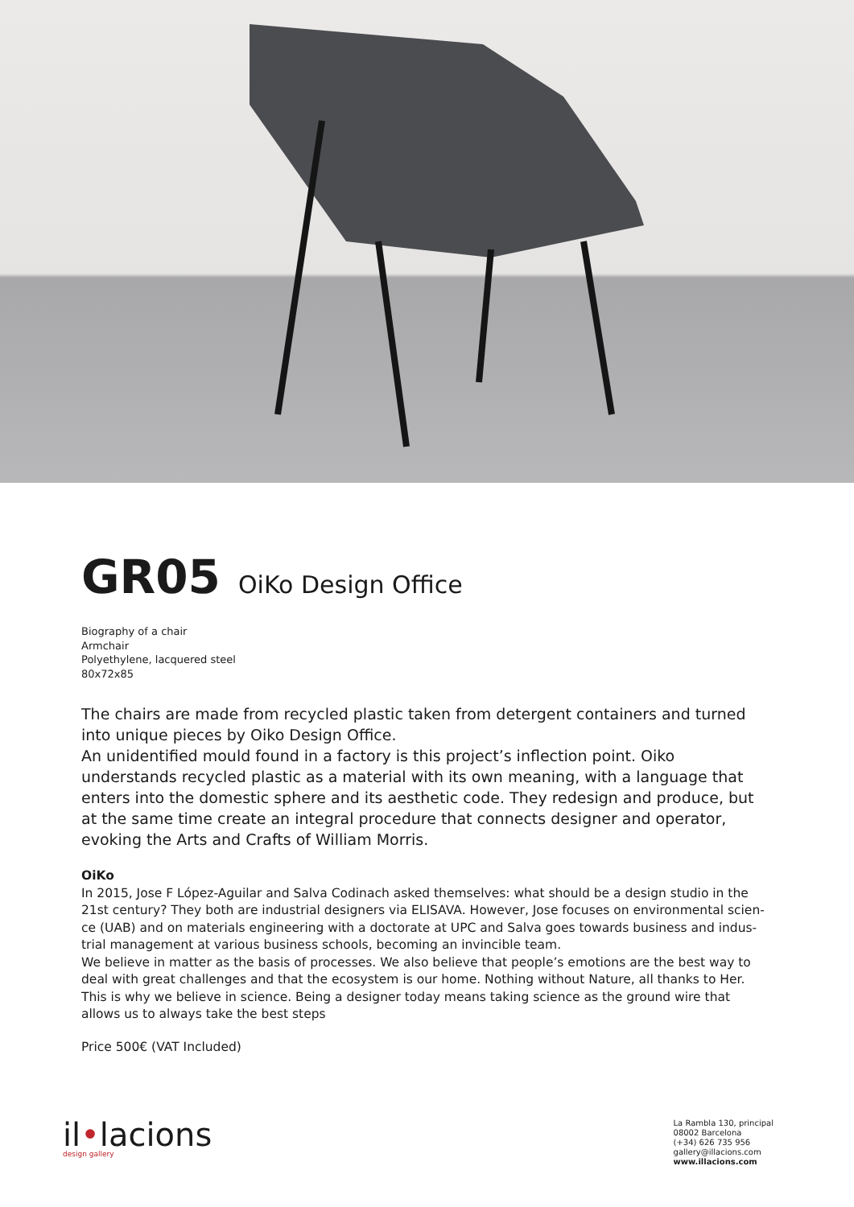GR05 OiKo Design Office
Biography of a chair
Armchair
Polyethylene, lacquered steel
80x72x85
The chairs are made from recycled plastic taken from detergent containers and turned into unique pieces by Oiko Design Office.
An unidentified mould found in a factory is this project’s inflection point. Oiko understands recycled plastic as a material with its own meaning, with a language that enters into the domestic sphere and its aesthetic code. They redesign and produce, but at the same time create an integral procedure that connects designer and operator, evoking the Arts and Crafts of William Morris.
OiKo
In 2015, Jose F López-Aguilar and Salva Codinach asked themselves: what should be a design studio in the 21st century? They both are industrial designers via ELISAVA. However, Jose focuses on environmental scien-ce (UAB) and on materials engineering with a doctorate at UPC and Salva goes towards business and indus-trial management at various business schools, becoming an invincible team.
We believe in matter as the basis of processes. We also believe that people’s emotions are the best way to deal with great challenges and that the ecosystem is our home. Nothing without Nature, all thanks to Her. This is why we believe in science. Being a designer today means taking science as the ground wire that allows us to always take the best steps
Price 500€ (VAT Included)
il•lacions
design gallery
La Rambla 130, principal
08002 Barcelona
(+34) 626 735 956
gallery@illacions.com
www.illacions.com